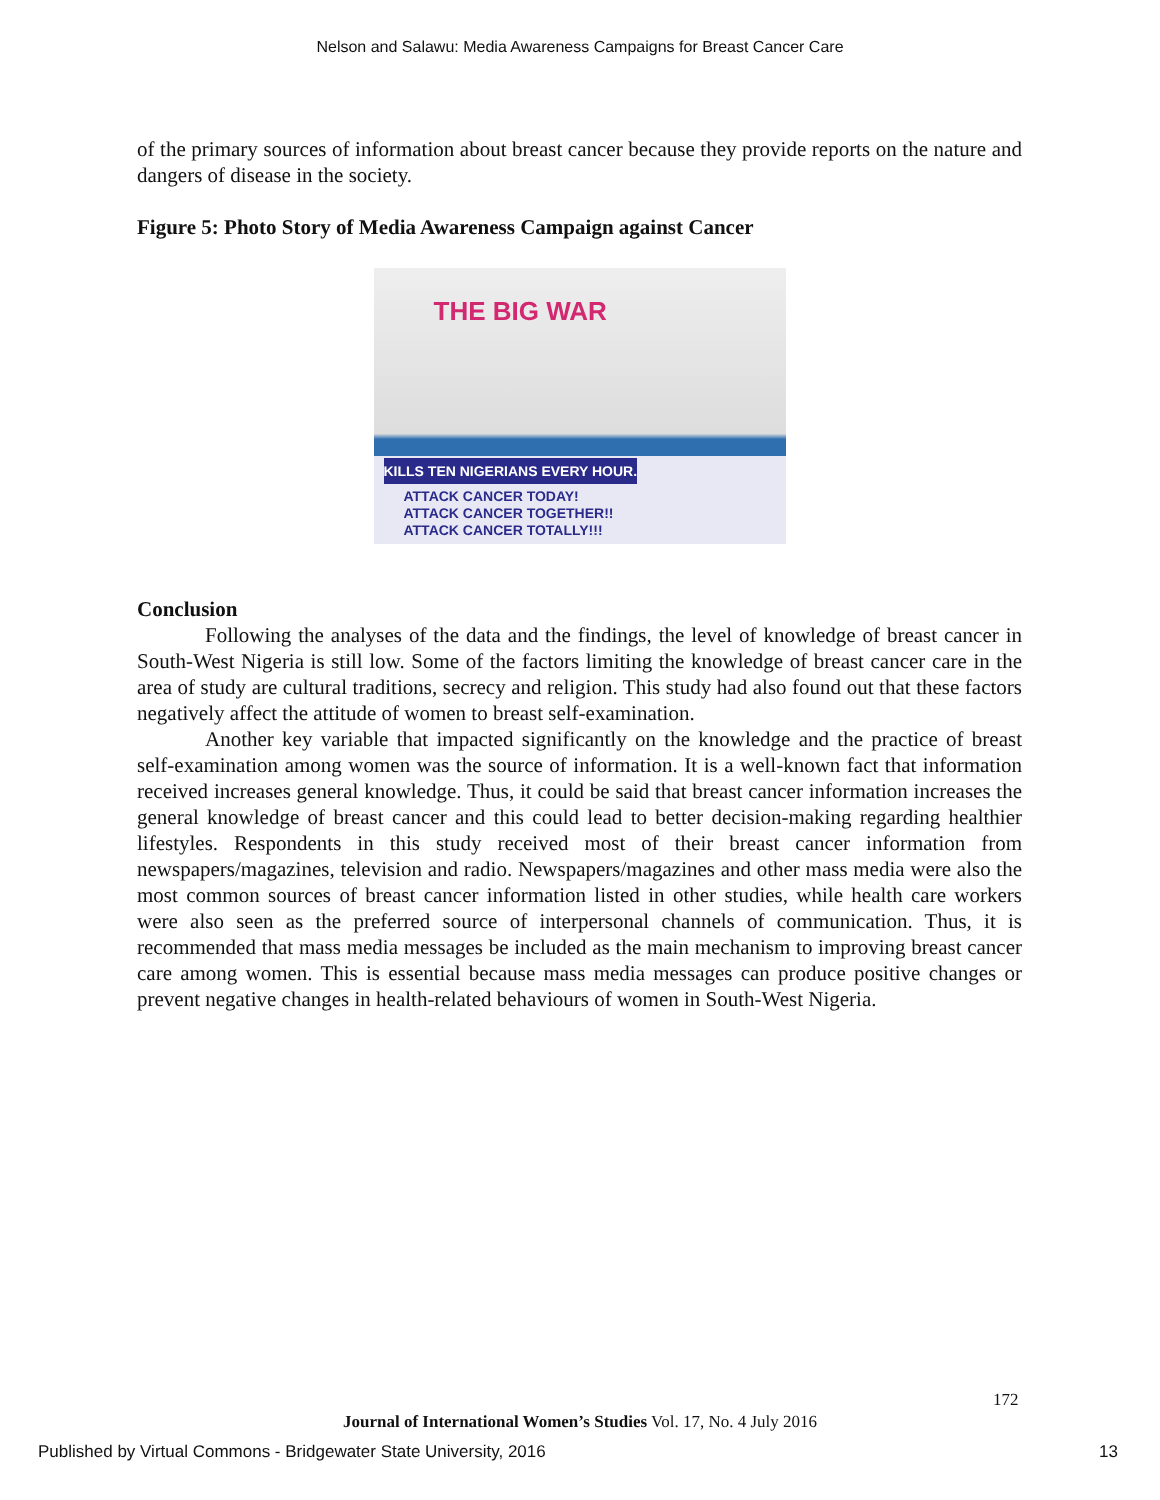Nelson and Salawu: Media Awareness Campaigns for Breast Cancer Care
of the primary sources of information about breast cancer because they provide reports on the nature and dangers of disease in the society.
Figure 5: Photo Story of Media Awareness Campaign against Cancer
THE BIG WAR
KILLS TEN NIGERIANS EVERY HOUR.
ATTACK CANCER TODAY!
ATTACK CANCER TOGETHER!!
ATTACK CANCER TOTALLY!!!
Conclusion
Following the analyses of the data and the findings, the level of knowledge of breast cancer in South-West Nigeria is still low. Some of the factors limiting the knowledge of breast cancer care in the area of study are cultural traditions, secrecy and religion. This study had also found out that these factors negatively affect the attitude of women to breast self-examination.
Another key variable that impacted significantly on the knowledge and the practice of breast self-examination among women was the source of information. It is a well-known fact that information received increases general knowledge. Thus, it could be said that breast cancer information increases the general knowledge of breast cancer and this could lead to better decision-making regarding healthier lifestyles. Respondents in this study received most of their breast cancer information from newspapers/magazines, television and radio. Newspapers/magazines and other mass media were also the most common sources of breast cancer information listed in other studies, while health care workers were also seen as the preferred source of interpersonal channels of communication. Thus, it is recommended that mass media messages be included as the main mechanism to improving breast cancer care among women. This is essential because mass media messages can produce positive changes or prevent negative changes in health-related behaviours of women in South-West Nigeria.
172
Journal of International Women’s Studies Vol. 17, No. 4 July 2016
Published by Virtual Commons - Bridgewater State University, 2016 13